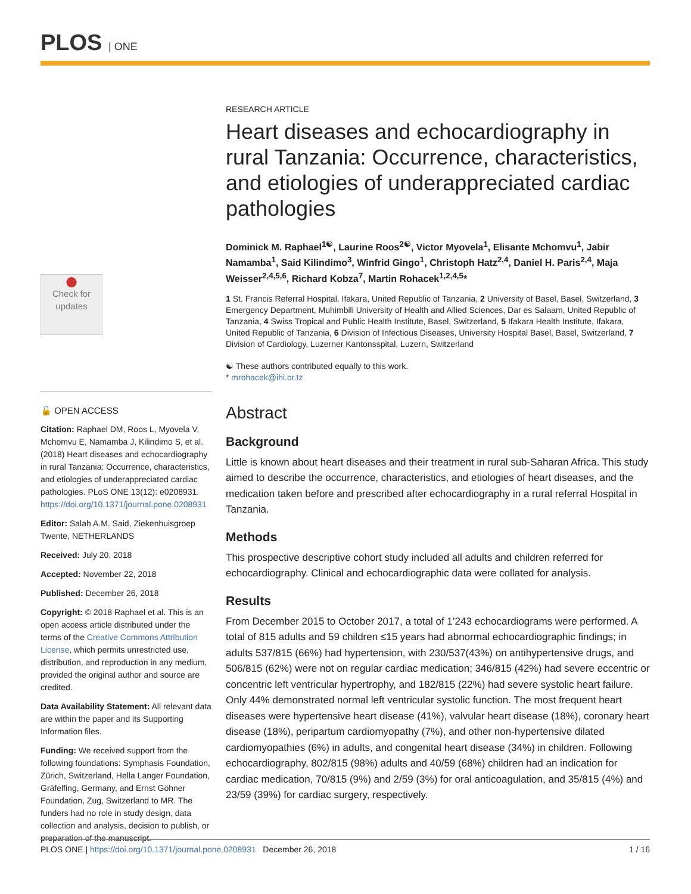PLOS | ONE
●
Check for updates
🔓 OPEN ACCESS
Citation: Raphael DM, Roos L, Myovela V, Mchomvu E, Namamba J, Kilindimo S, et al. (2018) Heart diseases and echocardiography in rural Tanzania: Occurrence, characteristics, and etiologies of underappreciated cardiac pathologies. PLoS ONE 13(12): e0208931. https://doi.org/10.1371/journal.pone.0208931
Editor: Salah A.M. Said, Ziekenhuisgroep Twente, NETHERLANDS
Received: July 20, 2018
Accepted: November 22, 2018
Published: December 26, 2018
Copyright: © 2018 Raphael et al. This is an open access article distributed under the terms of the Creative Commons Attribution License, which permits unrestricted use, distribution, and reproduction in any medium, provided the original author and source are credited.
Data Availability Statement: All relevant data are within the paper and its Supporting Information files.
Funding: We received support from the following foundations: Symphasis Foundation, Zürich, Switzerland, Hella Langer Foundation, Gräfelfing, Germany, and Ernst Göhner Foundation, Zug, Switzerland to MR. The funders had no role in study design, data collection and analysis, decision to publish, or preparation of the manuscript.
RESEARCH ARTICLE
Heart diseases and echocardiography in rural Tanzania: Occurrence, characteristics, and etiologies of underappreciated cardiac pathologies
Dominick M. Raphael<sup>1☯</sup>, Laurine Roos<sup>2☯</sup>, Victor Myovela<sup>1</sup>, Elisante Mchomvu<sup>1</sup>, Jabir Namamba<sup>1</sup>, Said Kilindimo<sup>3</sup>, Winfrid Gingo<sup>1</sup>, Christoph Hatz<sup>2,4</sup>, Daniel H. Paris<sup>2,4</sup>, Maja Weisser<sup>2,4,5,6</sup>, Richard Kobza<sup>7</sup>, Martin Rohacek<sup>1,2,4,5</sup>*
1 St. Francis Referral Hospital, Ifakara, United Republic of Tanzania, 2 University of Basel, Basel, Switzerland, 3 Emergency Department, Muhimbili University of Health and Allied Sciences, Dar es Salaam, United Republic of Tanzania, 4 Swiss Tropical and Public Health Institute, Basel, Switzerland, 5 Ifakara Health Institute, Ifakara, United Republic of Tanzania, 6 Division of Infectious Diseases, University Hospital Basel, Basel, Switzerland, 7 Division of Cardiology, Luzerner Kantonsspital, Luzern, Switzerland
☯ These authors contributed equally to this work.
* mrohacek@ihi.or.tz
Abstract
Background
Little is known about heart diseases and their treatment in rural sub-Saharan Africa. This study aimed to describe the occurrence, characteristics, and etiologies of heart diseases, and the medication taken before and prescribed after echocardiography in a rural referral Hospital in Tanzania.
Methods
This prospective descriptive cohort study included all adults and children referred for echocardiography. Clinical and echocardiographic data were collated for analysis.
Results
From December 2015 to October 2017, a total of 1’243 echocardiograms were performed. A total of 815 adults and 59 children ≤15 years had abnormal echocardiographic findings; in adults 537/815 (66%) had hypertension, with 230/537(43%) on antihypertensive drugs, and 506/815 (62%) were not on regular cardiac medication; 346/815 (42%) had severe eccentric or concentric left ventricular hypertrophy, and 182/815 (22%) had severe systolic heart failure. Only 44% demonstrated normal left ventricular systolic function. The most frequent heart diseases were hypertensive heart disease (41%), valvular heart disease (18%), coronary heart disease (18%), peripartum cardiomyopathy (7%), and other non-hypertensive dilated cardiomyopathies (6%) in adults, and congenital heart disease (34%) in children. Following echocardiography, 802/815 (98%) adults and 40/59 (68%) children had an indication for cardiac medication, 70/815 (9%) and 2/59 (3%) for oral anticoagulation, and 35/815 (4%) and 23/59 (39%) for cardiac surgery, respectively.
PLOS ONE | https://doi.org/10.1371/journal.pone.0208931 December 26, 2018 1 / 16